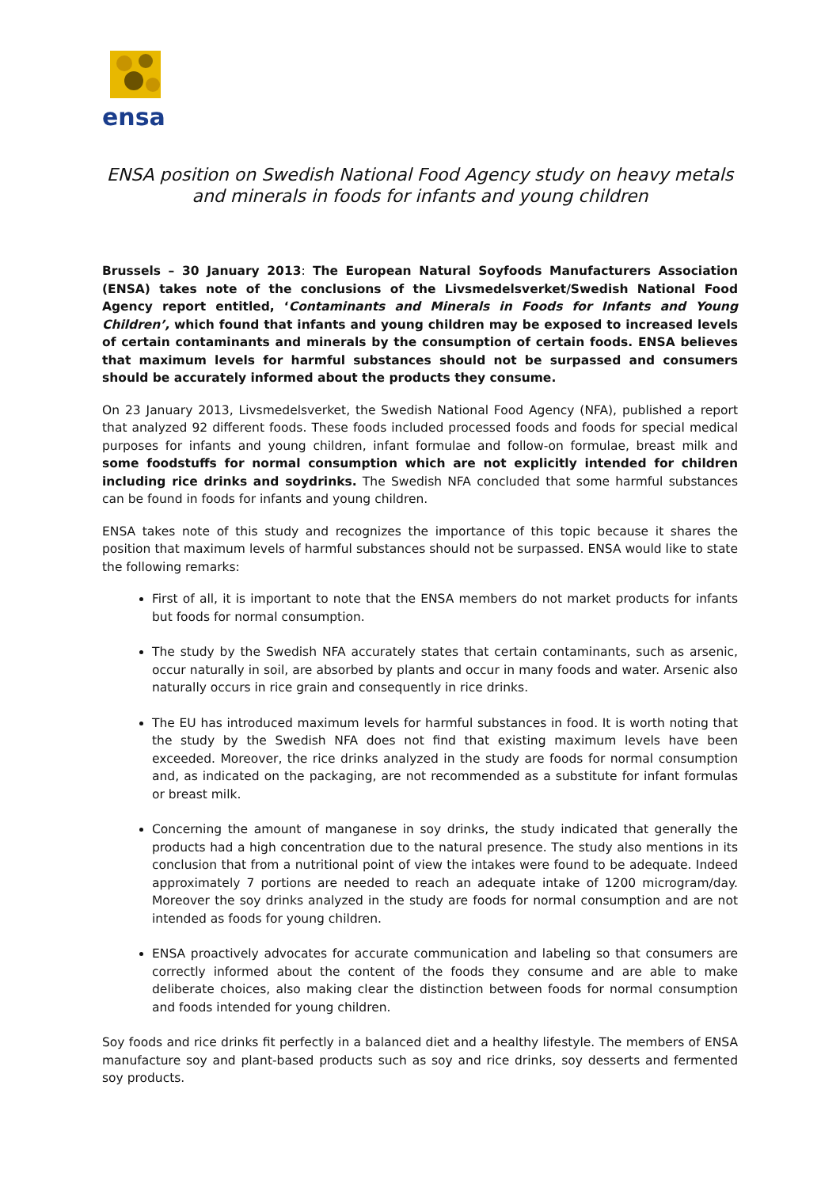ensa
ENSA position on Swedish National Food Agency study on heavy metals and minerals in foods for infants and young children
Brussels – 30 January 2013: The European Natural Soyfoods Manufacturers Association (ENSA) takes note of the conclusions of the Livsmedelsverket/Swedish National Food Agency report entitled, ‘Contaminants and Minerals in Foods for Infants and Young Children’, which found that infants and young children may be exposed to increased levels of certain contaminants and minerals by the consumption of certain foods. ENSA believes that maximum levels for harmful substances should not be surpassed and consumers should be accurately informed about the products they consume.
On 23 January 2013, Livsmedelsverket, the Swedish National Food Agency (NFA), published a report that analyzed 92 different foods. These foods included processed foods and foods for special medical purposes for infants and young children, infant formulae and follow-on formulae, breast milk and some foodstuffs for normal consumption which are not explicitly intended for children including rice drinks and soydrinks. The Swedish NFA concluded that some harmful substances can be found in foods for infants and young children.
ENSA takes note of this study and recognizes the importance of this topic because it shares the position that maximum levels of harmful substances should not be surpassed. ENSA would like to state the following remarks:
First of all, it is important to note that the ENSA members do not market products for infants but foods for normal consumption.
The study by the Swedish NFA accurately states that certain contaminants, such as arsenic, occur naturally in soil, are absorbed by plants and occur in many foods and water. Arsenic also naturally occurs in rice grain and consequently in rice drinks.
The EU has introduced maximum levels for harmful substances in food. It is worth noting that the study by the Swedish NFA does not find that existing maximum levels have been exceeded. Moreover, the rice drinks analyzed in the study are foods for normal consumption and, as indicated on the packaging, are not recommended as a substitute for infant formulas or breast milk.
Concerning the amount of manganese in soy drinks, the study indicated that generally the products had a high concentration due to the natural presence. The study also mentions in its conclusion that from a nutritional point of view the intakes were found to be adequate. Indeed approximately 7 portions are needed to reach an adequate intake of 1200 microgram/day. Moreover the soy drinks analyzed in the study are foods for normal consumption and are not intended as foods for young children.
ENSA proactively advocates for accurate communication and labeling so that consumers are correctly informed about the content of the foods they consume and are able to make deliberate choices, also making clear the distinction between foods for normal consumption and foods intended for young children.
Soy foods and rice drinks fit perfectly in a balanced diet and a healthy lifestyle. The members of ENSA manufacture soy and plant-based products such as soy and rice drinks, soy desserts and fermented soy products.